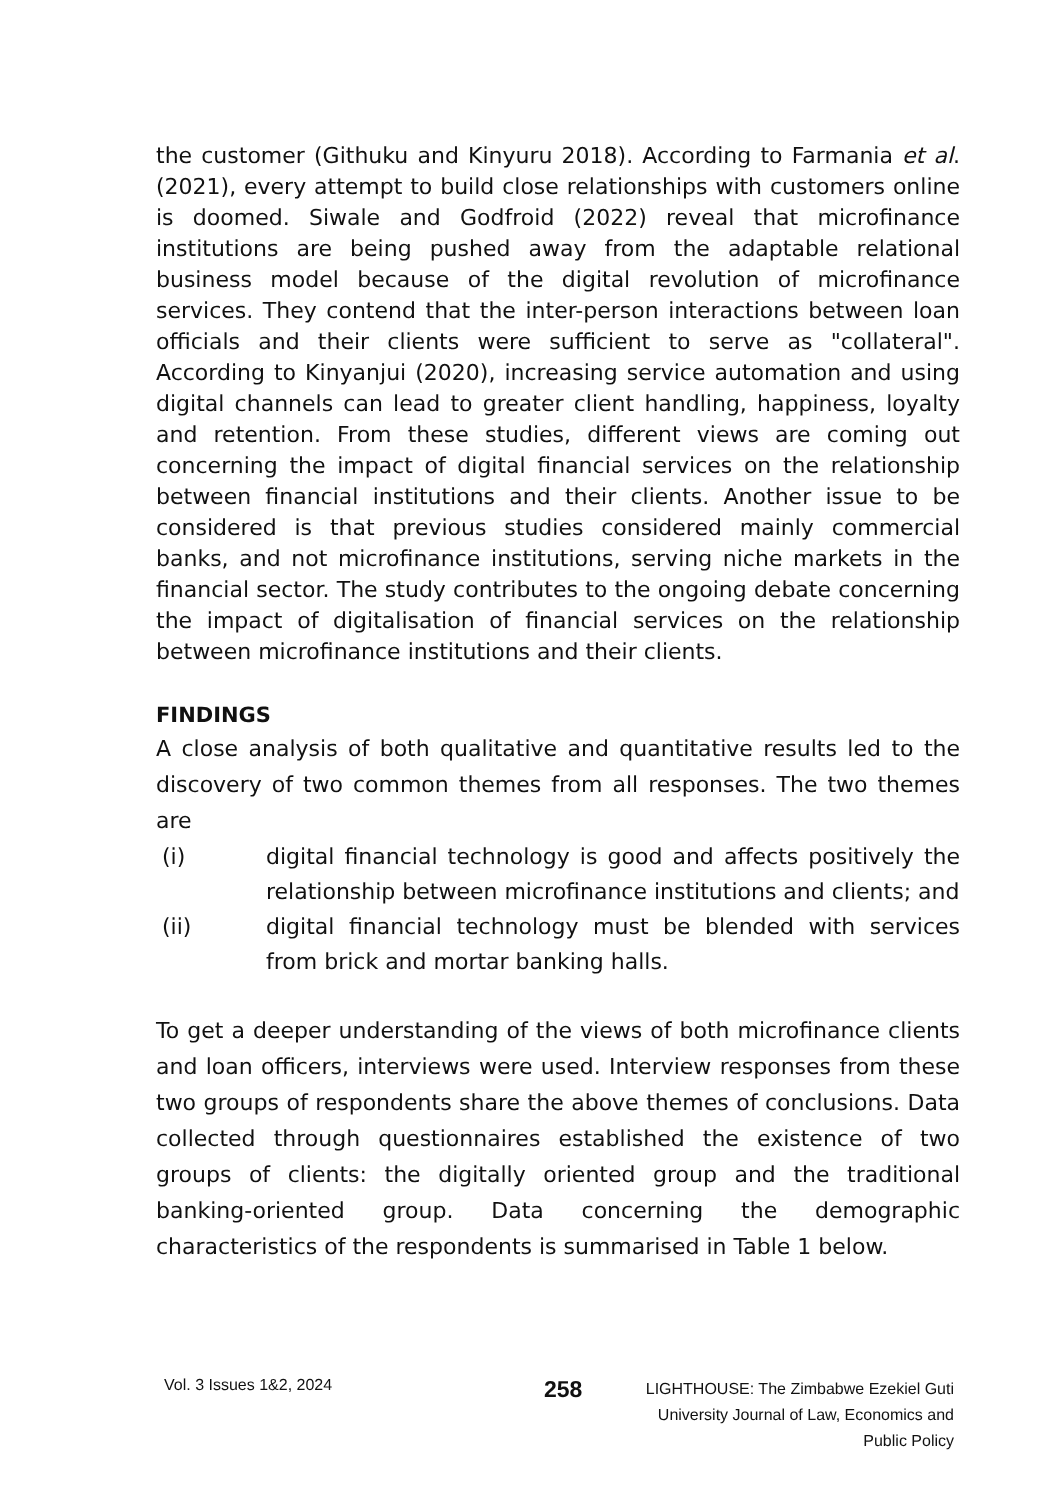the customer (Githuku and Kinyuru 2018). According to Farmania et al. (2021), every attempt to build close relationships with customers online is doomed. Siwale and Godfroid (2022) reveal that microfinance institutions are being pushed away from the adaptable relational business model because of the digital revolution of microfinance services. They contend that the inter-person interactions between loan officials and their clients were sufficient to serve as "collateral". According to Kinyanjui (2020), increasing service automation and using digital channels can lead to greater client handling, happiness, loyalty and retention. From these studies, different views are coming out concerning the impact of digital financial services on the relationship between financial institutions and their clients. Another issue to be considered is that previous studies considered mainly commercial banks, and not microfinance institutions, serving niche markets in the financial sector. The study contributes to the ongoing debate concerning the impact of digitalisation of financial services on the relationship between microfinance institutions and their clients.
FINDINGS
A close analysis of both qualitative and quantitative results led to the discovery of two common themes from all responses. The two themes are
(i) digital financial technology is good and affects positively the relationship between microfinance institutions and clients; and
(ii) digital financial technology must be blended with services from brick and mortar banking halls.
To get a deeper understanding of the views of both microfinance clients and loan officers, interviews were used. Interview responses from these two groups of respondents share the above themes of conclusions. Data collected through questionnaires established the existence of two groups of clients: the digitally oriented group and the traditional banking-oriented group. Data concerning the demographic characteristics of the respondents is summarised in Table 1 below.
Vol. 3 Issues 1&2, 2024
258
LIGHTHOUSE: The Zimbabwe Ezekiel Guti
University Journal of Law, Economics and
Public Policy